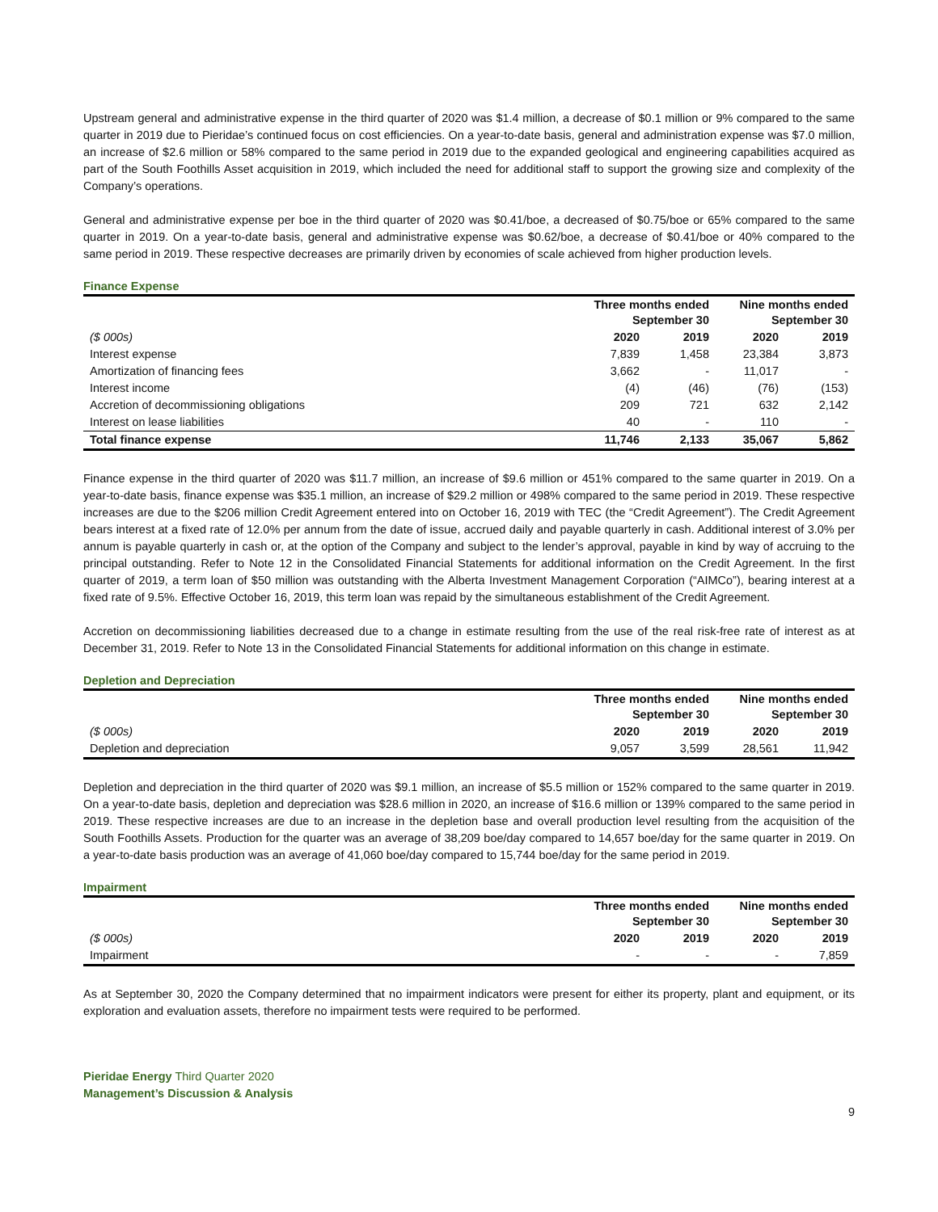Upstream general and administrative expense in the third quarter of 2020 was $1.4 million, a decrease of $0.1 million or 9% compared to the same quarter in 2019 due to Pieridae’s continued focus on cost efficiencies. On a year-to-date basis, general and administration expense was $7.0 million, an increase of $2.6 million or 58% compared to the same period in 2019 due to the expanded geological and engineering capabilities acquired as part of the South Foothills Asset acquisition in 2019, which included the need for additional staff to support the growing size and complexity of the Company’s operations.
General and administrative expense per boe in the third quarter of 2020 was $0.41/boe, a decreased of $0.75/boe or 65% compared to the same quarter in 2019. On a year-to-date basis, general and administrative expense was $0.62/boe, a decrease of $0.41/boe or 40% compared to the same period in 2019. These respective decreases are primarily driven by economies of scale achieved from higher production levels.
Finance Expense
| | Three months ended September 30 | | Nine months ended September 30 | |
| --- | --- | --- | --- | --- |
| ($ 000s) | 2020 | 2019 | 2020 | 2019 |
| Interest expense | 7,839 | 1,458 | 23,384 | 3,873 |
| Amortization of financing fees | 3,662 | - | 11,017 | - |
| Interest income | (4) | (46) | (76) | (153) |
| Accretion of decommissioning obligations | 209 | 721 | 632 | 2,142 |
| Interest on lease liabilities | 40 | - | 110 | - |
| Total finance expense | 11,746 | 2,133 | 35,067 | 5,862 |
Finance expense in the third quarter of 2020 was $11.7 million, an increase of $9.6 million or 451% compared to the same quarter in 2019. On a year-to-date basis, finance expense was $35.1 million, an increase of $29.2 million or 498% compared to the same period in 2019. These respective increases are due to the $206 million Credit Agreement entered into on October 16, 2019 with TEC (the “Credit Agreement”). The Credit Agreement bears interest at a fixed rate of 12.0% per annum from the date of issue, accrued daily and payable quarterly in cash. Additional interest of 3.0% per annum is payable quarterly in cash or, at the option of the Company and subject to the lender’s approval, payable in kind by way of accruing to the principal outstanding. Refer to Note 12 in the Consolidated Financial Statements for additional information on the Credit Agreement. In the first quarter of 2019, a term loan of $50 million was outstanding with the Alberta Investment Management Corporation (“AIMCo”), bearing interest at a fixed rate of 9.5%. Effective October 16, 2019, this term loan was repaid by the simultaneous establishment of the Credit Agreement.
Accretion on decommissioning liabilities decreased due to a change in estimate resulting from the use of the real risk-free rate of interest as at December 31, 2019. Refer to Note 13 in the Consolidated Financial Statements for additional information on this change in estimate.
Depletion and Depreciation
| | Three months ended September 30 | | Nine months ended September 30 | |
| --- | --- | --- | --- | --- |
| ($ 000s) | 2020 | 2019 | 2020 | 2019 |
| Depletion and depreciation | 9,057 | 3,599 | 28,561 | 11,942 |
Depletion and depreciation in the third quarter of 2020 was $9.1 million, an increase of $5.5 million or 152% compared to the same quarter in 2019. On a year-to-date basis, depletion and depreciation was $28.6 million in 2020, an increase of $16.6 million or 139% compared to the same period in 2019. These respective increases are due to an increase in the depletion base and overall production level resulting from the acquisition of the South Foothills Assets. Production for the quarter was an average of 38,209 boe/day compared to 14,657 boe/day for the same quarter in 2019. On a year-to-date basis production was an average of 41,060 boe/day compared to 15,744 boe/day for the same period in 2019.
Impairment
| | Three months ended September 30 | | Nine months ended September 30 | |
| --- | --- | --- | --- | --- |
| ($ 000s) | 2020 | 2019 | 2020 | 2019 |
| Impairment | - | - | - | 7,859 |
As at September 30, 2020 the Company determined that no impairment indicators were present for either its property, plant and equipment, or its exploration and evaluation assets, therefore no impairment tests were required to be performed.
Pieridae Energy Third Quarter 2020
Management’s Discussion & Analysis
9